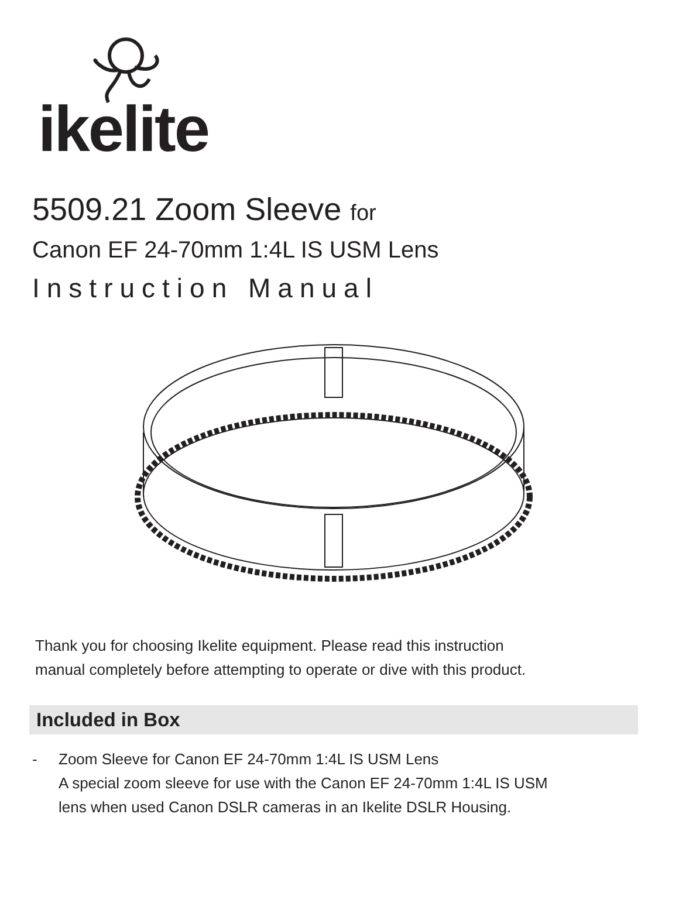ikelite
5509.21 Zoom Sleeve for
Canon EF 24-70mm 1:4L IS USM Lens
Instruction Manual
Thank you for choosing Ikelite equipment. Please read this instruction
manual completely before attempting to operate or dive with this product.
Included in Box
- Zoom Sleeve for Canon EF 24-70mm 1:4L IS USM Lens
A special zoom sleeve for use with the Canon EF 24-70mm 1:4L IS USM
lens when used Canon DSLR cameras in an Ikelite DSLR Housing.